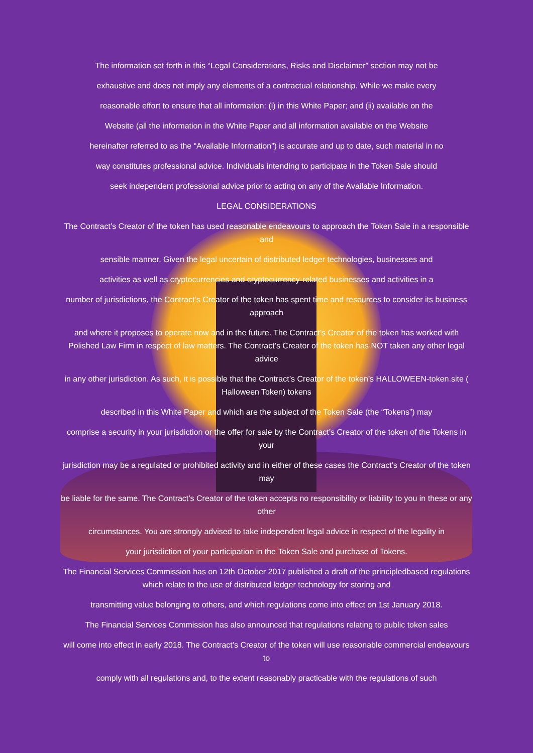The information set forth in this “Legal Considerations, Risks and Disclaimer” section may not be
exhaustive and does not imply any elements of a contractual relationship. While we make every
reasonable effort to ensure that all information: (i) in this White Paper; and (ii) available on the
Website (all the information in the White Paper and all information available on the Website
hereinafter referred to as the “Available Information”) is accurate and up to date, such material in no
way constitutes professional advice. Individuals intending to participate in the Token Sale should
seek independent professional advice prior to acting on any of the Available Information.
LEGAL CONSIDERATIONS
The Contract’s Creator of the token has used reasonable endeavours to approach the Token Sale in a responsible and
sensible manner. Given the legal uncertain of distributed ledger technologies, businesses and
activities as well as cryptocurrencies and cryptocurrency-related businesses and activities in a
number of jurisdictions, the Contract’s Creator of the token has spent time and resources to consider its business approach
and where it proposes to operate now and in the future. The Contract’s Creator of the token has worked with Polished Law Firm in respect of law matters. The Contract’s Creator of the token has NOT taken any other legal advice
in any other jurisdiction. As such, it is possible that the Contract’s Creator of the token’s HALLOWEEN-token.site ( Halloween Token) tokens
described in this White Paper and which are the subject of the Token Sale (the “Tokens”) may
comprise a security in your jurisdiction or the offer for sale by the Contract’s Creator of the token of the Tokens in your
jurisdiction may be a regulated or prohibited activity and in either of these cases the Contract’s Creator of the token may
be liable for the same. The Contract’s Creator of the token accepts no responsibility or liability to you in these or any other
circumstances. You are strongly advised to take independent legal advice in respect of the legality in
your jurisdiction of your participation in the Token Sale and purchase of Tokens.
The Financial Services Commission has on 12th October 2017 published a draft of the principledbased regulations which relate to the use of distributed ledger technology for storing and
transmitting value belonging to others, and which regulations come into effect on 1st January 2018.
The Financial Services Commission has also announced that regulations relating to public token sales
will come into effect in early 2018. The Contract’s Creator of the token will use reasonable commercial endeavours to
comply with all regulations and, to the extent reasonably practicable with the regulations of such